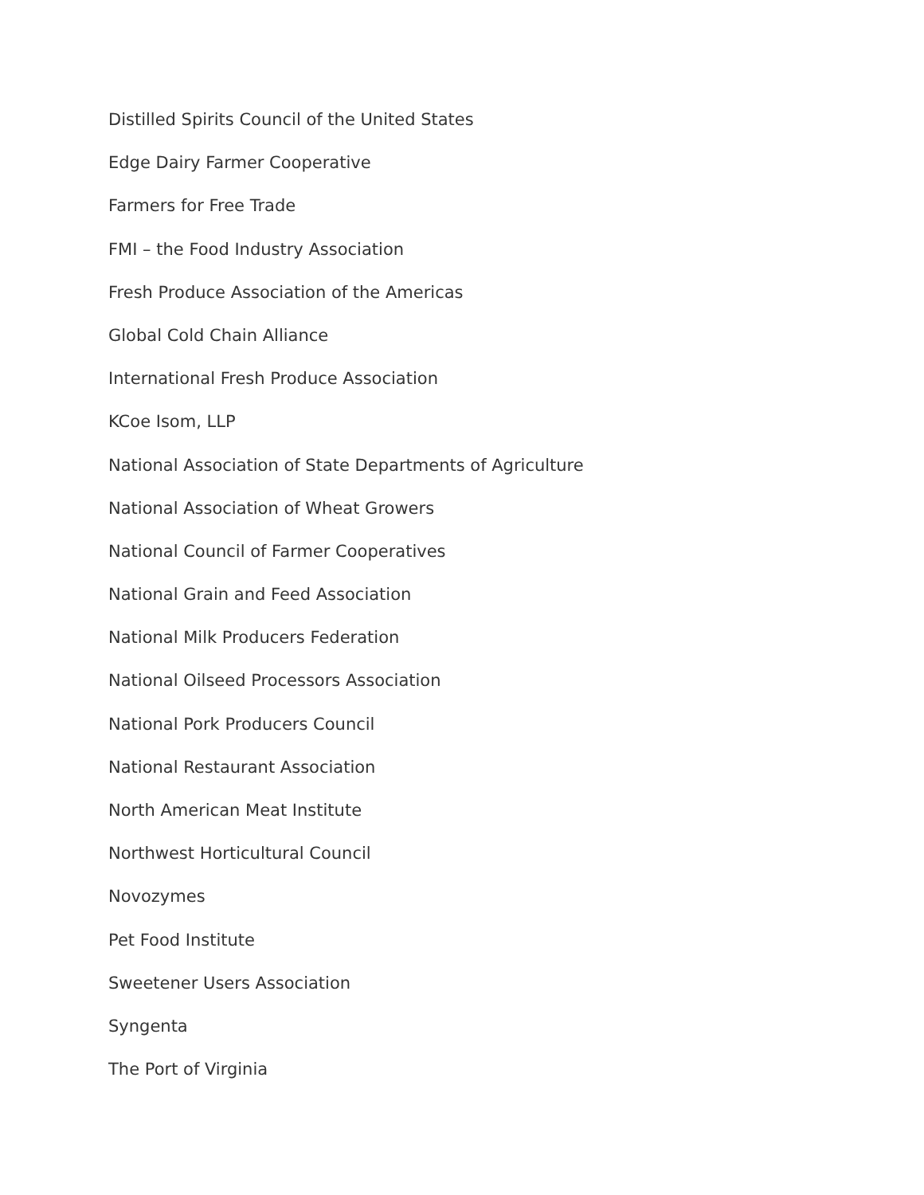Distilled Spirits Council of the United States
Edge Dairy Farmer Cooperative
Farmers for Free Trade
FMI – the Food Industry Association
Fresh Produce Association of the Americas
Global Cold Chain Alliance
International Fresh Produce Association
KCoe Isom, LLP
National Association of State Departments of Agriculture
National Association of Wheat Growers
National Council of Farmer Cooperatives
National Grain and Feed Association
National Milk Producers Federation
National Oilseed Processors Association
National Pork Producers Council
National Restaurant Association
North American Meat Institute
Northwest Horticultural Council
Novozymes
Pet Food Institute
Sweetener Users Association
Syngenta
The Port of Virginia